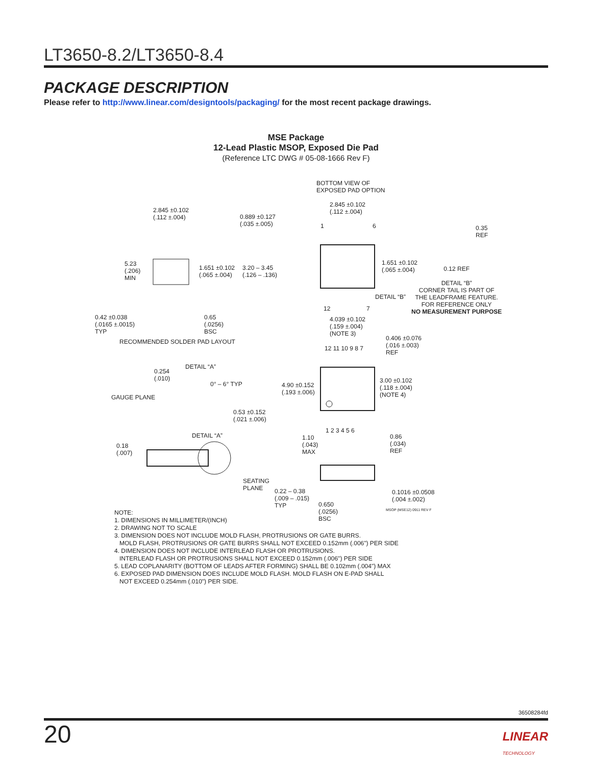LT3650-8.2/LT3650-8.4
PACKAGE DESCRIPTION
Please refer to http://www.linear.com/designtools/packaging/ for the most recent package drawings.
MSE Package
12-Lead Plastic MSOP, Exposed Die Pad
(Reference LTC DWG # 05-08-1666 Rev F)
2.845 ±0.102
(.112 ±.004) 0.889 ±0.127
(.035 ±.005)
5.23
(.206)
MIN
1.651 ±0.102
(.065 ±.004)
3.20 – 3.45
(.126 – .136)
0.42 ±0.038
(.0165 ±.0015)
TYP
0.65
(.0256)
BSC
RECOMMENDED SOLDER PAD LAYOUT
BOTTOM VIEW OF
EXPOSED PAD OPTION
2.845 ±0.102
(.112 ±.004)
1 6 0.35
REF
1.651 ±0.102
(.065 ±.004)
DETAIL “B”
12 7
0.12 REF
DETAIL “B”
CORNER TAIL IS PART OF
THE LEADFRAME FEATURE.
FOR REFERENCE ONLY
NO MEASUREMENT PURPOSE
4.039 ±0.102
(.159 ±.004)
(NOTE 3)
0.406 ±0.076
(.016 ±.003)
REF
12 11 10 9 8 7
4.90 ±0.152
(.193 ±.006)
3.00 ±0.102
(.118 ±.004)
(NOTE 4)
1 2 3 4 5 6
DETAIL “A”
0.254
(.010)
0° – 6° TYP
GAUGE PLANE
0.53 ±0.152
(.021 ±.006)
DETAIL “A”
0.18
(.007)
1.10
(.043)
MAX
0.86
(.034)
REF
SEATING
PLANE 0.22 – 0.38
(.009 – .015)
TYP
0.1016 ±0.0508
(.004 ±.002)
0.650
(.0256)
BSC
MSOP (MSE12) 0911 REV F
NOTE:
1. DIMENSIONS IN MILLIMETER/(INCH)
2. DRAWING NOT TO SCALE
3. DIMENSION DOES NOT INCLUDE MOLD FLASH, PROTRUSIONS OR GATE BURRS.
MOLD FLASH, PROTRUSIONS OR GATE BURRS SHALL NOT EXCEED 0.152mm (.006") PER SIDE
4. DIMENSION DOES NOT INCLUDE INTERLEAD FLASH OR PROTRUSIONS.
INTERLEAD FLASH OR PROTRUSIONS SHALL NOT EXCEED 0.152mm (.006") PER SIDE
5. LEAD COPLANARITY (BOTTOM OF LEADS AFTER FORMING) SHALL BE 0.102mm (.004") MAX
6. EXPOSED PAD DIMENSION DOES INCLUDE MOLD FLASH. MOLD FLASH ON E-PAD SHALL
NOT EXCEED 0.254mm (.010") PER SIDE.
36508284fd
20
LINEAR
TECHNOLOGY